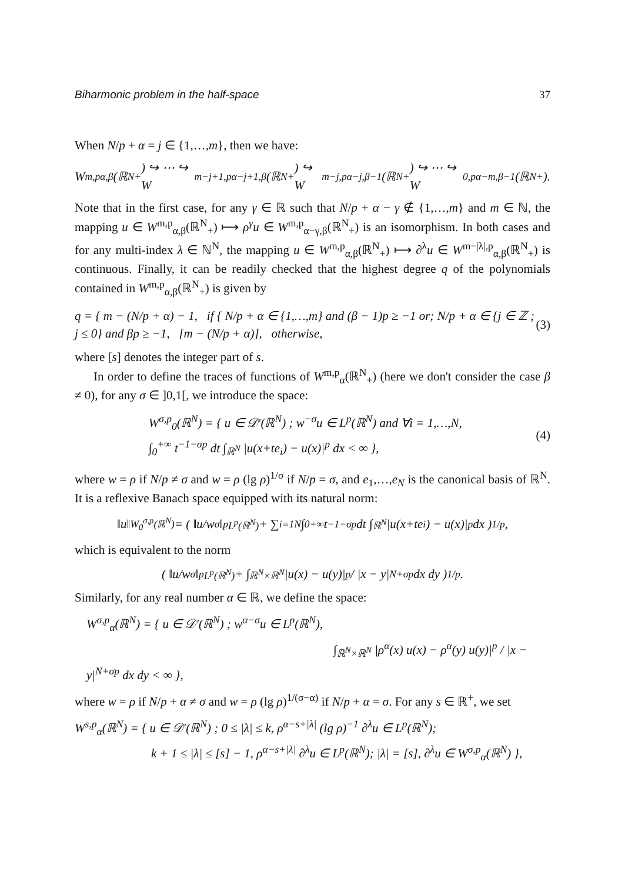Biharmonic problem in the half-space 37
When N/p + α = j ∈ {1,…,m}, then we have:
W<sup>m,p</sup><sub>α,β</sub>(ℝ<sup>N</sup><sub>+</sub>) ↪ ⋯ ↪ W<sup>m−j+1,p</sup><sub>α−j+1,β</sub>(ℝ<sup>N</sup><sub>+</sub>) ↪ W<sup>m−j,p</sup><sub>α−j,β−1</sub>(ℝ<sup>N</sup><sub>+</sub>) ↪ ⋯ ↪ W<sup>0,p</sup><sub>α−m,β−1</sub>(ℝ<sup>N</sup><sub>+</sub>).
Note that in the first case, for any γ ∈ ℝ such that N/p + α − γ ∉ {1,…,m} and m ∈ ℕ, the mapping u ∈ W<sup>m,p</sup><sub>α,β</sub>(ℝ<sup>N</sup><sub>+</sub>) ⟼ ρ<sup>γ</sup>u ∈ W<sup>m,p</sup><sub>α−γ,β</sub>(ℝ<sup>N</sup><sub>+</sub>) is an isomorphism. In both cases and for any multi-index λ ∈ ℕ<sup>N</sup>, the mapping u ∈ W<sup>m,p</sup><sub>α,β</sub>(ℝ<sup>N</sup><sub>+</sub>) ⟼ ∂<sup>λ</sup>u ∈ W<sup>m−|λ|,p</sup><sub>α,β</sub>(ℝ<sup>N</sup><sub>+</sub>) is continuous. Finally, it can be readily checked that the highest degree q of the polynomials contained in W<sup>m,p</sup><sub>α,β</sub>(ℝ<sup>N</sup><sub>+</sub>) is given by
q = { m − (N/p + α) − 1, if { N/p + α ∈ {1,…,m} and (β − 1)p ≥ −1 or; N/p + α ∈ {j ∈ ℤ ; j ≤ 0} and βp ≥ −1, [m − (N/p + α)], otherwise, (3)
where [s] denotes the integer part of s.
In order to define the traces of functions of W<sup>m,p</sup><sub>α</sub>(ℝ<sup>N</sup><sub>+</sub>) (here we don't consider the case β ≠ 0), for any σ ∈ ]0,1[, we introduce the space:
W<sup>σ,p</sup><sub>0</sub>(ℝ<sup>N</sup>) = { u ∈ 𝒟′(ℝ<sup>N</sup>) ; w<sup>−σ</sup>u ∈ L<sup>p</sup>(ℝ<sup>N</sup>) and ∀i = 1,…,N,
∫<sub>0</sub><sup>+∞</sup> t<sup>−1−σp</sup> dt ∫<sub>ℝ<sup>N</sup></sub> |u(x+te<sub>i</sub>) − u(x)|<sup>p</sup> dx < ∞ }, (4)
where w = ρ if N/p ≠ σ and w = ρ (lg ρ)<sup>1/σ</sup> if N/p = σ, and e<sub>1</sub>,…,e<sub>N</sub> is the canonical basis of ℝ<sup>N</sup>. It is a reflexive Banach space equipped with its natural norm:
‖u‖<sub>W<sub>0</sub><sup>σ,p</sup>(ℝ<sup>N</sup>)</sub> = ( ‖u/w<sup>σ</sup>‖<sup>p</sup><sub>L<sup>p</sup>(ℝ<sup>N</sup>)</sub> + ∑<sub>i=1</sub><sup>N</sup> ∫<sub>0</sub><sup>+∞</sup> t<sup>−1−σp</sup> dt ∫<sub>ℝ<sup>N</sup></sub> |u(x+te<sub>i</sub>) − u(x)|<sup>p</sup> dx )<sup>1/p</sup>,
which is equivalent to the norm
( ‖u/w<sup>σ</sup>‖<sup>p</sup><sub>L<sup>p</sup>(ℝ<sup>N</sup>)</sub> + ∫<sub>ℝ<sup>N</sup>×ℝ<sup>N</sup></sub> |u(x) − u(y)|<sup>p</sup> / |x − y|<sup>N+σp</sup> dx dy )<sup>1/p</sup>.
Similarly, for any real number α ∈ ℝ, we define the space:
W<sup>σ,p</sup><sub>α</sub>(ℝ<sup>N</sup>) = { u ∈ 𝒟′(ℝ<sup>N</sup>) ; w<sup>α−σ</sup>u ∈ L<sup>p</sup>(ℝ<sup>N</sup>),
∫<sub>ℝ<sup>N</sup>×ℝ<sup>N</sup></sub> |ρ<sup>α</sup>(x) u(x) − ρ<sup>α</sup>(y) u(y)|<sup>p</sup> / |x − y|<sup>N+σp</sup> dx dy < ∞ },
where w = ρ if N/p + α ≠ σ and w = ρ (lg ρ)<sup>1/(σ−α)</sup> if N/p + α = σ. For any s ∈ ℝ<sup>+</sup>, we set
W<sup>s,p</sup><sub>α</sub>(ℝ<sup>N</sup>) = { u ∈ 𝒟′(ℝ<sup>N</sup>) ; 0 ≤ |λ| ≤ k, ρ<sup>α−s+|λ|</sup> (lg ρ)<sup>−1</sup> ∂<sup>λ</sup>u ∈ L<sup>p</sup>(ℝ<sup>N</sup>);
k + 1 ≤ |λ| ≤ [s] − 1, ρ<sup>α−s+|λ|</sup> ∂<sup>λ</sup>u ∈ L<sup>p</sup>(ℝ<sup>N</sup>); |λ| = [s], ∂<sup>λ</sup>u ∈ W<sup>σ,p</sup><sub>α</sub>(ℝ<sup>N</sup>) },